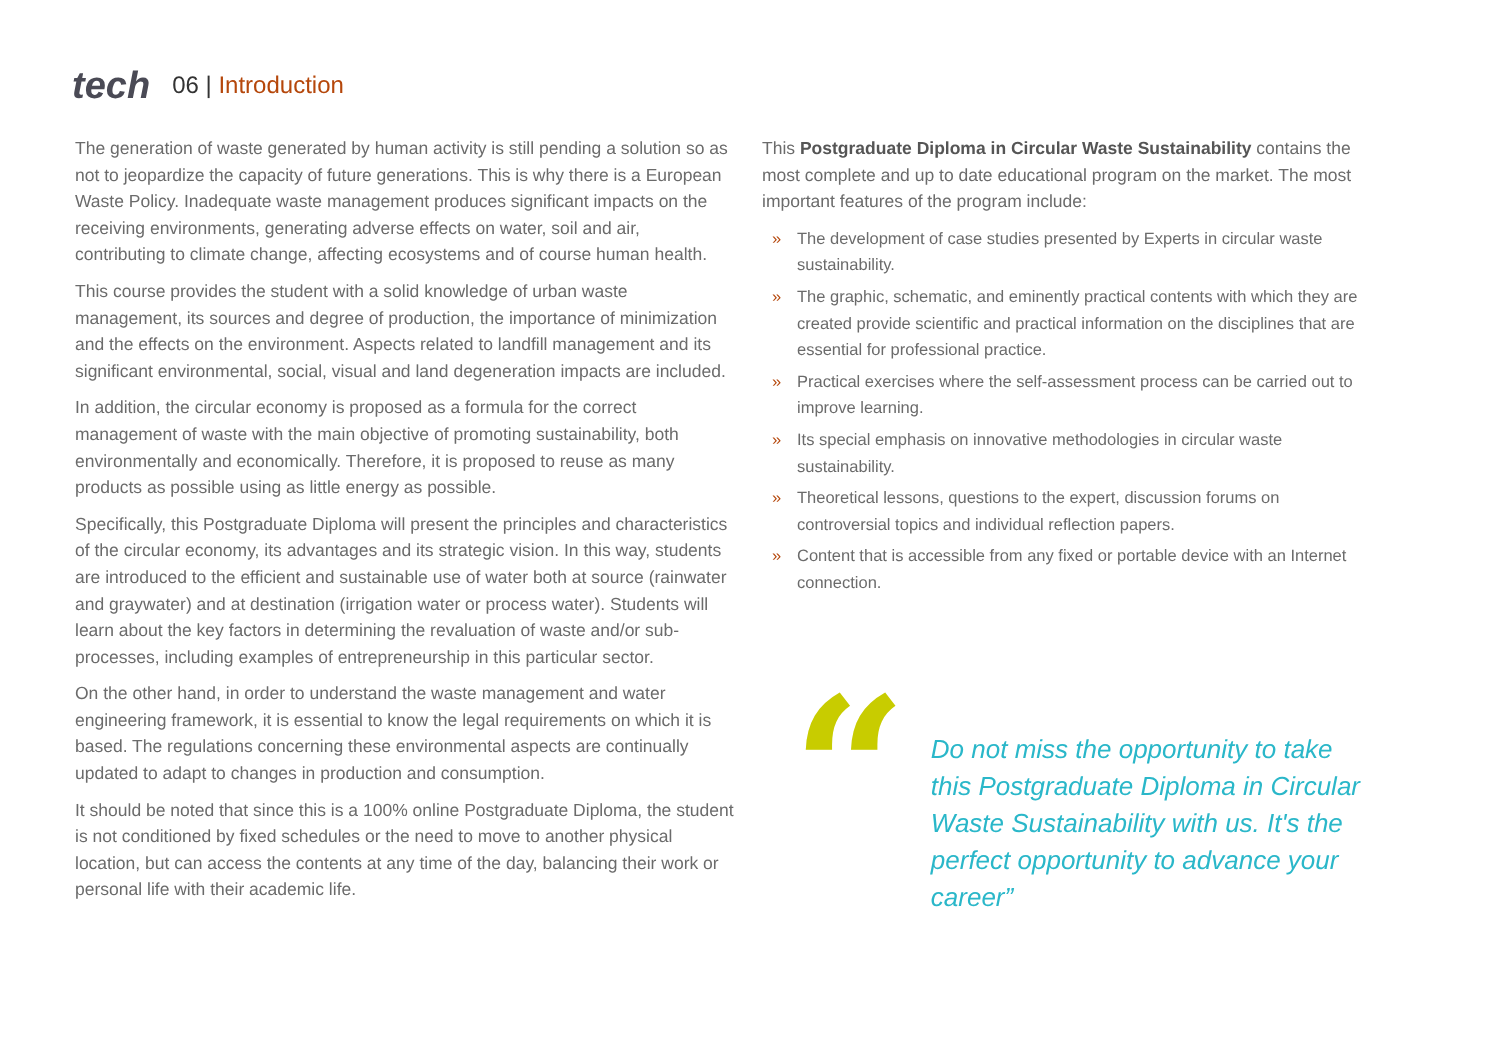tech
06 | Introduction
The generation of waste generated by human activity is still pending a solution so as not to jeopardize the capacity of future generations. This is why there is a European Waste Policy. Inadequate waste management produces significant impacts on the receiving environments, generating adverse effects on water, soil and air, contributing to climate change, affecting ecosystems and of course human health.
This course provides the student with a solid knowledge of urban waste management, its sources and degree of production, the importance of minimization and the effects on the environment. Aspects related to landfill management and its significant environmental, social, visual and land degeneration impacts are included.
In addition, the circular economy is proposed as a formula for the correct management of waste with the main objective of promoting sustainability, both environmentally and economically. Therefore, it is proposed to reuse as many products as possible using as little energy as possible.
Specifically, this Postgraduate Diploma will present the principles and characteristics of the circular economy, its advantages and its strategic vision. In this way, students are introduced to the efficient and sustainable use of water both at source (rainwater and graywater) and at destination (irrigation water or process water). Students will learn about the key factors in determining the revaluation of waste and/or sub-processes, including examples of entrepreneurship in this particular sector.
On the other hand, in order to understand the waste management and water engineering framework, it is essential to know the legal requirements on which it is based. The regulations concerning these environmental aspects are continually updated to adapt to changes in production and consumption.
It should be noted that since this is a 100% online Postgraduate Diploma, the student is not conditioned by fixed schedules or the need to move to another physical location, but can access the contents at any time of the day, balancing their work or personal life with their academic life.
This Postgraduate Diploma in Circular Waste Sustainability contains the most complete and up to date educational program on the market. The most important features of the program include:
» The development of case studies presented by Experts in circular waste sustainability.
» The graphic, schematic, and eminently practical contents with which they are created provide scientific and practical information on the disciplines that are essential for professional practice.
» Practical exercises where the self-assessment process can be carried out to improve learning.
» Its special emphasis on innovative methodologies in circular waste sustainability.
» Theoretical lessons, questions to the expert, discussion forums on controversial topics and individual reflection papers.
» Content that is accessible from any fixed or portable device with an Internet connection.
“
Do not miss the opportunity to take this Postgraduate Diploma in Circular Waste Sustainability with us. It's the perfect opportunity to advance your career”